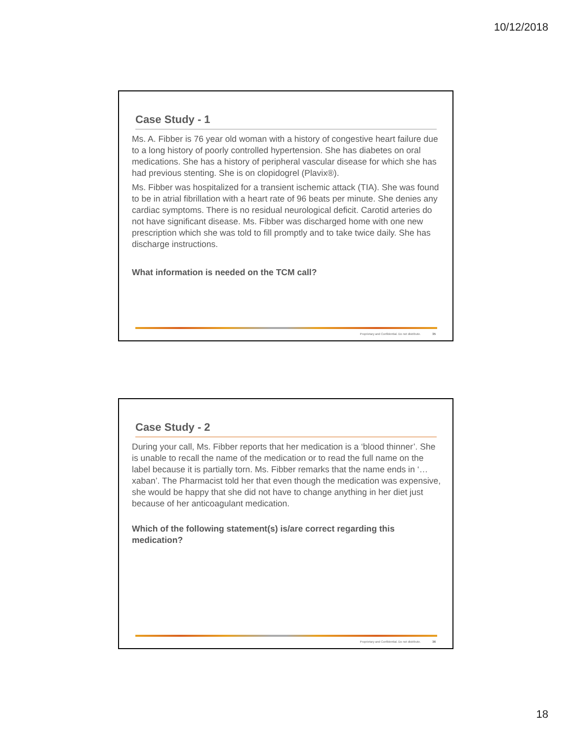10/12/2018
Case Study - 1
Ms. A. Fibber is 76 year old woman with a history of congestive heart failure due to a long history of poorly controlled hypertension. She has diabetes on oral medications. She has a history of peripheral vascular disease for which she has had previous stenting. She is on clopidogrel (Plavix®).
Ms. Fibber was hospitalized for a transient ischemic attack (TIA). She was found to be in atrial fibrillation with a heart rate of 96 beats per minute. She denies any cardiac symptoms. There is no residual neurological deficit. Carotid arteries do not have significant disease. Ms. Fibber was discharged home with one new prescription which she was told to fill promptly and to take twice daily. She has discharge instructions.
What information is needed on the TCM call?
Proprietary and Confidential. Do not distribute. 35
Case Study - 2
During your call, Ms. Fibber reports that her medication is a ‘blood thinner’. She is unable to recall the name of the medication or to read the full name on the label because it is partially torn. Ms. Fibber remarks that the name ends in ‘…xaban’. The Pharmacist told her that even though the medication was expensive, she would be happy that she did not have to change anything in her diet just because of her anticoagulant medication.
Which of the following statement(s) is/are correct regarding this medication?
Proprietary and Confidential. Do not distribute. 36
18